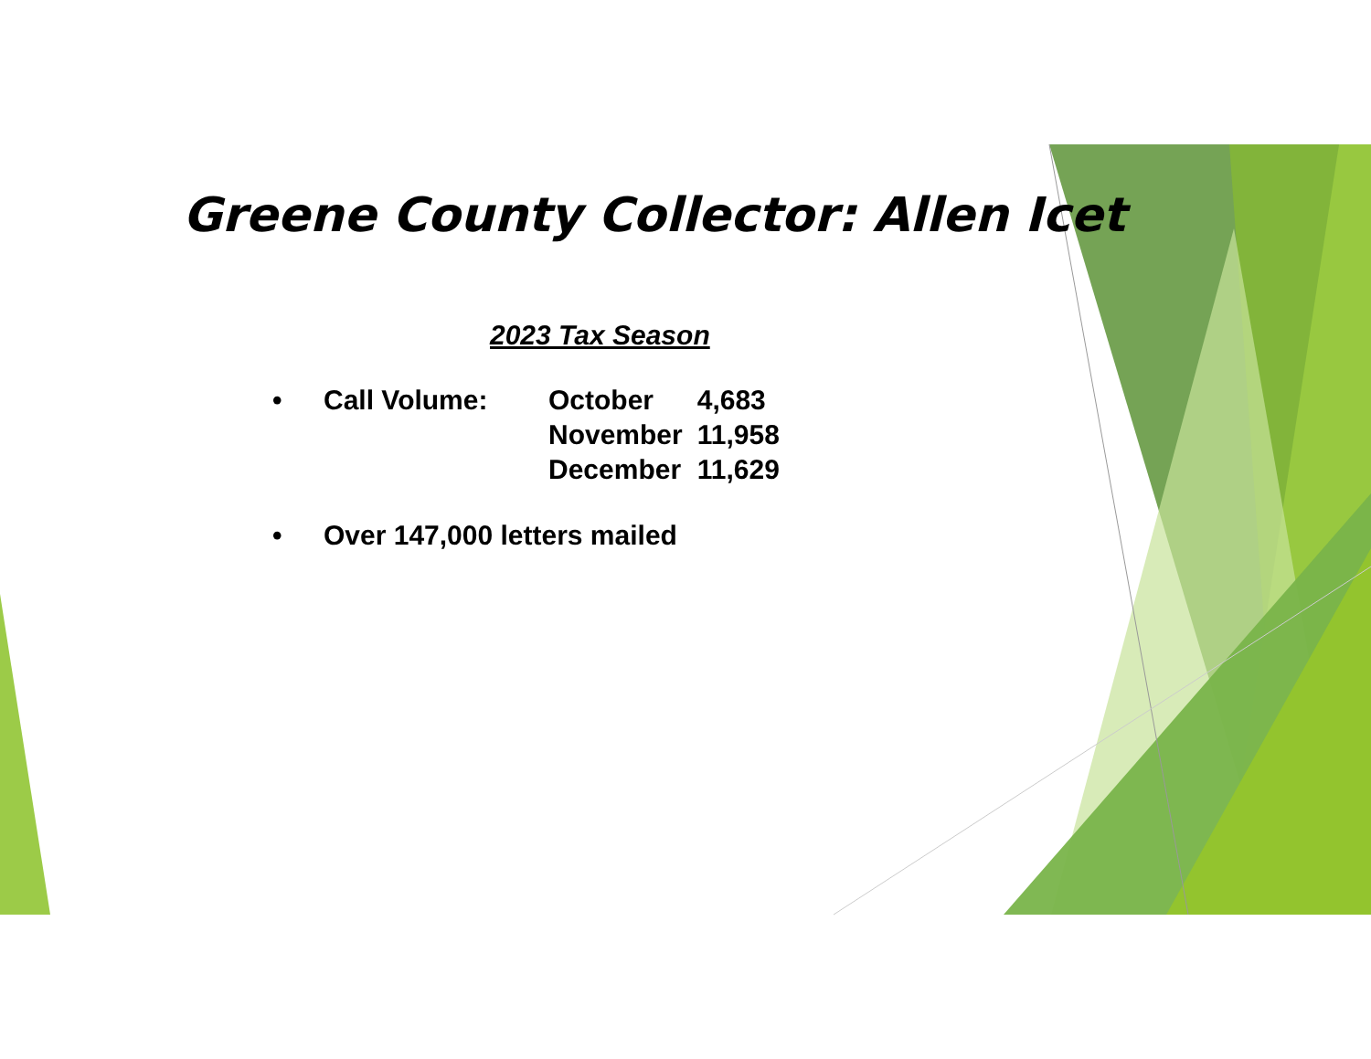Greene County Collector: Allen Icet
2023 Tax Season
| • | Call Volume: | October | 4,683 |
| | | November | 11,958 |
| | | December | 11,629 |
| • | Over 147,000 letters mailed | | |